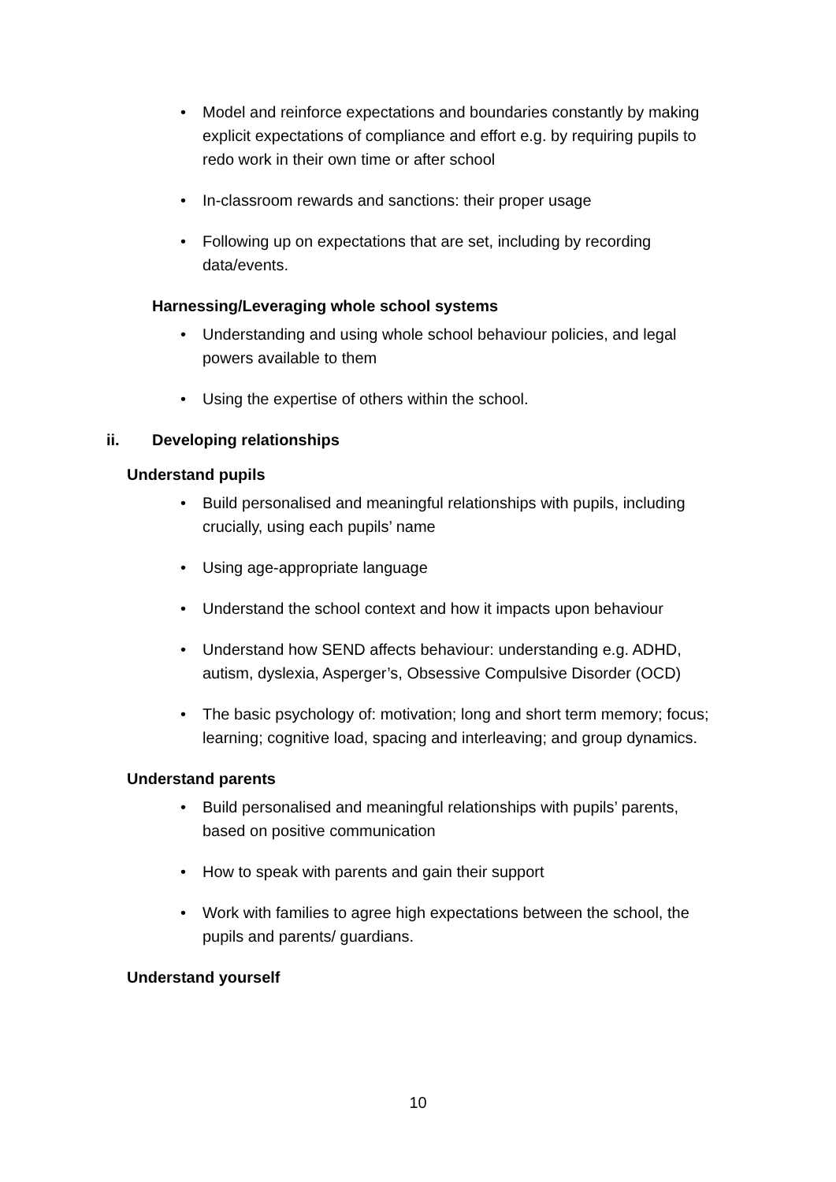• Model and reinforce expectations and boundaries constantly by making explicit expectations of compliance and effort e.g. by requiring pupils to redo work in their own time or after school
• In-classroom rewards and sanctions: their proper usage
• Following up on expectations that are set, including by recording data/events.
Harnessing/Leveraging whole school systems
• Understanding and using whole school behaviour policies, and legal powers available to them
• Using the expertise of others within the school.
ii. Developing relationships
Understand pupils
• Build personalised and meaningful relationships with pupils, including crucially, using each pupils’ name
• Using age-appropriate language
• Understand the school context and how it impacts upon behaviour
• Understand how SEND affects behaviour: understanding e.g. ADHD, autism, dyslexia, Asperger’s, Obsessive Compulsive Disorder (OCD)
• The basic psychology of: motivation; long and short term memory; focus; learning; cognitive load, spacing and interleaving; and group dynamics.
Understand parents
• Build personalised and meaningful relationships with pupils’ parents, based on positive communication
• How to speak with parents and gain their support
• Work with families to agree high expectations between the school, the pupils and parents/ guardians.
Understand yourself
10